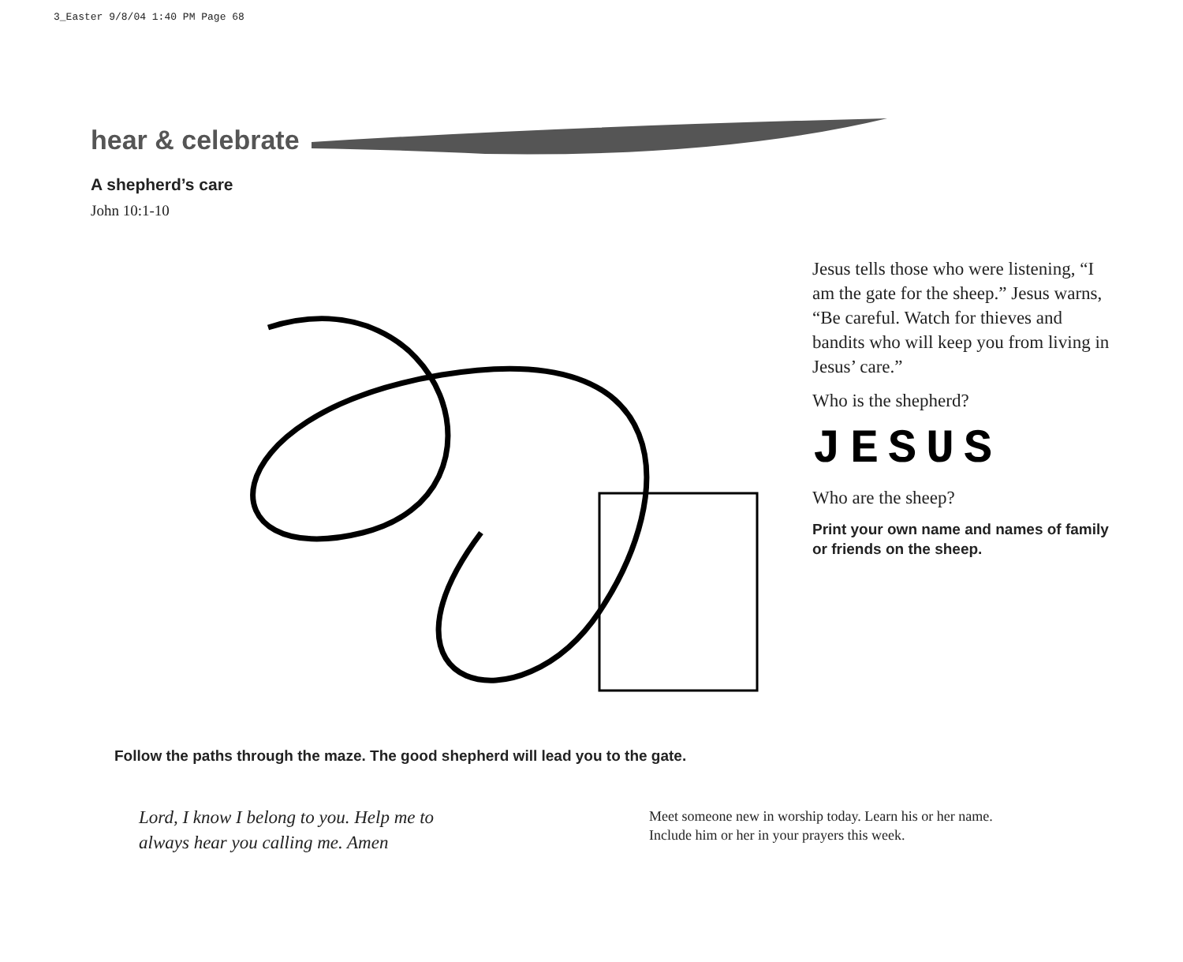3_Easter 9/8/04 1:40 PM Page 68
hear & celebrate
A shepherd’s care
John 10:1-10
Jesus tells those who were listening, “I am the gate for the sheep.” Jesus warns, “Be careful. Watch for thieves and bandits who will keep you from living in Jesus’ care.”
Who is the shepherd?
JESUS
Who are the sheep?
Print your own name and names of family or friends on the sheep.
Follow the paths through the maze. The good shepherd will lead you to the gate.
Lord, I know I belong to you. Help me to
always hear you calling me. Amen
Meet someone new in worship today. Learn his or her name.
Include him or her in your prayers this week.